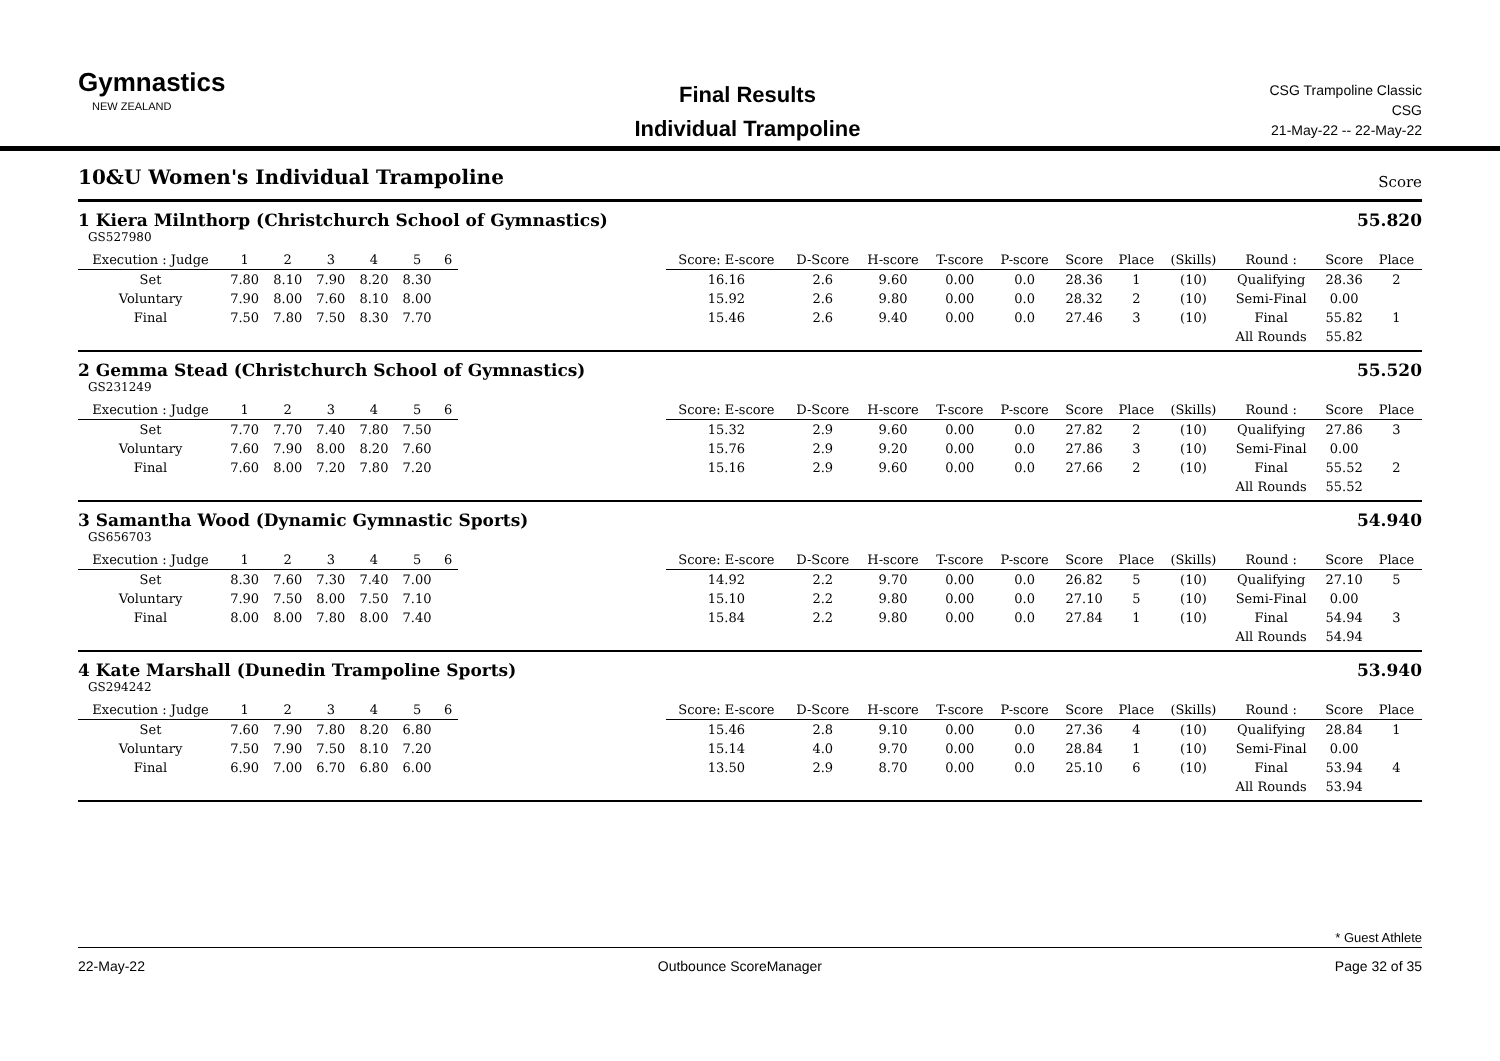Gymnastics
NEW ZEALAND
Final Results
Individual Trampoline
CSG Trampoline Classic
CSG
21-May-22 -- 22-May-22
10&U Women's Individual Trampoline
Score
1 Kiera Milnthorp (Christchurch School of Gymnastics) 55.820
GS527980
| Execution : Judge | 1 | 2 | 3 | 4 | 5 | 6 | | Score: E-score | D-Score | H-score | T-score | P-score | Score | Place | (Skills) | Round : | Score | Place |
| --- | --- | --- | --- | --- | --- | --- | --- | --- | --- | --- | --- | --- | --- | --- | --- | --- | --- | --- |
| Set | 7.80 | 8.10 | 7.90 | 8.20 | 8.30 | | | 16.16 | 2.6 | 9.60 | 0.00 | 0.0 | 28.36 | 1 | (10) | Qualifying | 28.36 | 2 |
| Voluntary | 7.90 | 8.00 | 7.60 | 8.10 | 8.00 | | | 15.92 | 2.6 | 9.80 | 0.00 | 0.0 | 28.32 | 2 | (10) | Semi-Final | 0.00 | |
| Final | 7.50 | 7.80 | 7.50 | 8.30 | 7.70 | | | 15.46 | 2.6 | 9.40 | 0.00 | 0.0 | 27.46 | 3 | (10) | Final | 55.82 | 1 |
| | | | | | | | | | | | | | | | | All Rounds | 55.82 | |
2 Gemma Stead (Christchurch School of Gymnastics) 55.520
GS231249
| Execution : Judge | 1 | 2 | 3 | 4 | 5 | 6 | | Score: E-score | D-Score | H-score | T-score | P-score | Score | Place | (Skills) | Round : | Score | Place |
| --- | --- | --- | --- | --- | --- | --- | --- | --- | --- | --- | --- | --- | --- | --- | --- | --- | --- | --- |
| Set | 7.70 | 7.70 | 7.40 | 7.80 | 7.50 | | | 15.32 | 2.9 | 9.60 | 0.00 | 0.0 | 27.82 | 2 | (10) | Qualifying | 27.86 | 3 |
| Voluntary | 7.60 | 7.90 | 8.00 | 8.20 | 7.60 | | | 15.76 | 2.9 | 9.20 | 0.00 | 0.0 | 27.86 | 3 | (10) | Semi-Final | 0.00 | |
| Final | 7.60 | 8.00 | 7.20 | 7.80 | 7.20 | | | 15.16 | 2.9 | 9.60 | 0.00 | 0.0 | 27.66 | 2 | (10) | Final | 55.52 | 2 |
| | | | | | | | | | | | | | | | | All Rounds | 55.52 | |
3 Samantha Wood (Dynamic Gymnastic Sports) 54.940
GS656703
| Execution : Judge | 1 | 2 | 3 | 4 | 5 | 6 | | Score: E-score | D-Score | H-score | T-score | P-score | Score | Place | (Skills) | Round : | Score | Place |
| --- | --- | --- | --- | --- | --- | --- | --- | --- | --- | --- | --- | --- | --- | --- | --- | --- | --- | --- |
| Set | 8.30 | 7.60 | 7.30 | 7.40 | 7.00 | | | 14.92 | 2.2 | 9.70 | 0.00 | 0.0 | 26.82 | 5 | (10) | Qualifying | 27.10 | 5 |
| Voluntary | 7.90 | 7.50 | 8.00 | 7.50 | 7.10 | | | 15.10 | 2.2 | 9.80 | 0.00 | 0.0 | 27.10 | 5 | (10) | Semi-Final | 0.00 | |
| Final | 8.00 | 8.00 | 7.80 | 8.00 | 7.40 | | | 15.84 | 2.2 | 9.80 | 0.00 | 0.0 | 27.84 | 1 | (10) | Final | 54.94 | 3 |
| | | | | | | | | | | | | | | | | All Rounds | 54.94 | |
4 Kate Marshall (Dunedin Trampoline Sports) 53.940
GS294242
| Execution : Judge | 1 | 2 | 3 | 4 | 5 | 6 | | Score: E-score | D-Score | H-score | T-score | P-score | Score | Place | (Skills) | Round : | Score | Place |
| --- | --- | --- | --- | --- | --- | --- | --- | --- | --- | --- | --- | --- | --- | --- | --- | --- | --- | --- |
| Set | 7.60 | 7.90 | 7.80 | 8.20 | 6.80 | | | 15.46 | 2.8 | 9.10 | 0.00 | 0.0 | 27.36 | 4 | (10) | Qualifying | 28.84 | 1 |
| Voluntary | 7.50 | 7.90 | 7.50 | 8.10 | 7.20 | | | 15.14 | 4.0 | 9.70 | 0.00 | 0.0 | 28.84 | 1 | (10) | Semi-Final | 0.00 | |
| Final | 6.90 | 7.00 | 6.70 | 6.80 | 6.00 | | | 13.50 | 2.9 | 8.70 | 0.00 | 0.0 | 25.10 | 6 | (10) | Final | 53.94 | 4 |
| | | | | | | | | | | | | | | | | All Rounds | 53.94 | |
* Guest Athlete
22-May-22 Outbounce ScoreManager Page 32 of 35